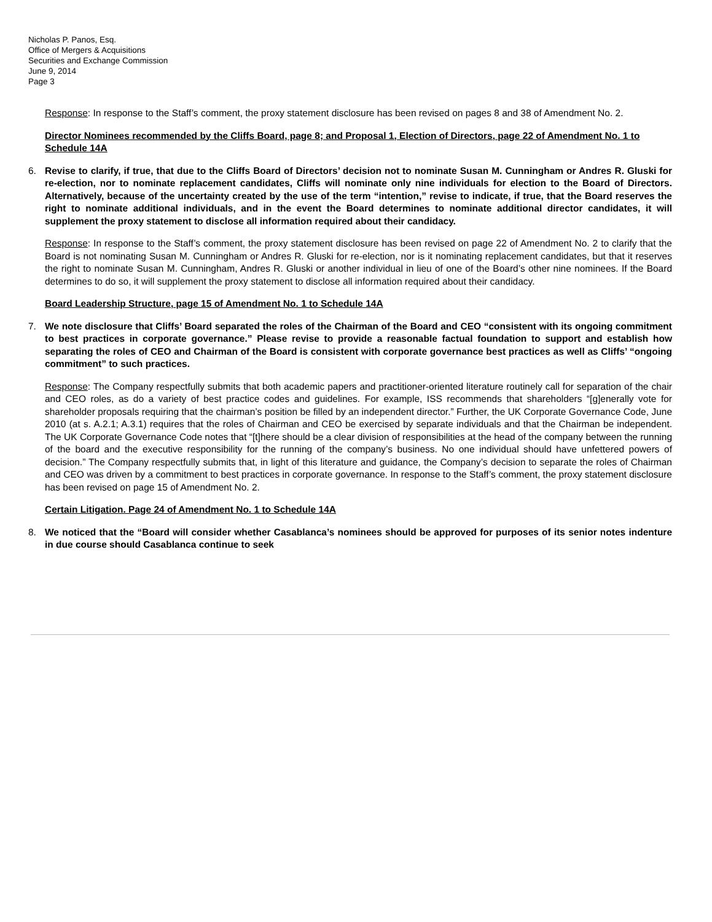Nicholas P. Panos, Esq.
Office of Mergers & Acquisitions
Securities and Exchange Commission
June 9, 2014
Page 3
Response: In response to the Staff’s comment, the proxy statement disclosure has been revised on pages 8 and 38 of Amendment No. 2.
Director Nominees recommended by the Cliffs Board, page 8; and Proposal 1, Election of Directors, page 22 of Amendment No. 1 to Schedule 14A
6. Revise to clarify, if true, that due to the Cliffs Board of Directors’ decision not to nominate Susan M. Cunningham or Andres R. Gluski for re-election, nor to nominate replacement candidates, Cliffs will nominate only nine individuals for election to the Board of Directors. Alternatively, because of the uncertainty created by the use of the term “intention,” revise to indicate, if true, that the Board reserves the right to nominate additional individuals, and in the event the Board determines to nominate additional director candidates, it will supplement the proxy statement to disclose all information required about their candidacy.
Response: In response to the Staff’s comment, the proxy statement disclosure has been revised on page 22 of Amendment No. 2 to clarify that the Board is not nominating Susan M. Cunningham or Andres R. Gluski for re-election, nor is it nominating replacement candidates, but that it reserves the right to nominate Susan M. Cunningham, Andres R. Gluski or another individual in lieu of one of the Board’s other nine nominees. If the Board determines to do so, it will supplement the proxy statement to disclose all information required about their candidacy.
Board Leadership Structure, page 15 of Amendment No. 1 to Schedule 14A
7. We note disclosure that Cliffs’ Board separated the roles of the Chairman of the Board and CEO “consistent with its ongoing commitment to best practices in corporate governance.” Please revise to provide a reasonable factual foundation to support and establish how separating the roles of CEO and Chairman of the Board is consistent with corporate governance best practices as well as Cliffs’ “ongoing commitment” to such practices.
Response: The Company respectfully submits that both academic papers and practitioner-oriented literature routinely call for separation of the chair and CEO roles, as do a variety of best practice codes and guidelines. For example, ISS recommends that shareholders “[g]enerally vote for shareholder proposals requiring that the chairman’s position be filled by an independent director.” Further, the UK Corporate Governance Code, June 2010 (at s. A.2.1; A.3.1) requires that the roles of Chairman and CEO be exercised by separate individuals and that the Chairman be independent. The UK Corporate Governance Code notes that “[t]here should be a clear division of responsibilities at the head of the company between the running of the board and the executive responsibility for the running of the company’s business. No one individual should have unfettered powers of decision.” The Company respectfully submits that, in light of this literature and guidance, the Company’s decision to separate the roles of Chairman and CEO was driven by a commitment to best practices in corporate governance. In response to the Staff’s comment, the proxy statement disclosure has been revised on page 15 of Amendment No. 2.
Certain Litigation. Page 24 of Amendment No. 1 to Schedule 14A
8. We noticed that the “Board will consider whether Casablanca’s nominees should be approved for purposes of its senior notes indenture in due course should Casablanca continue to seek